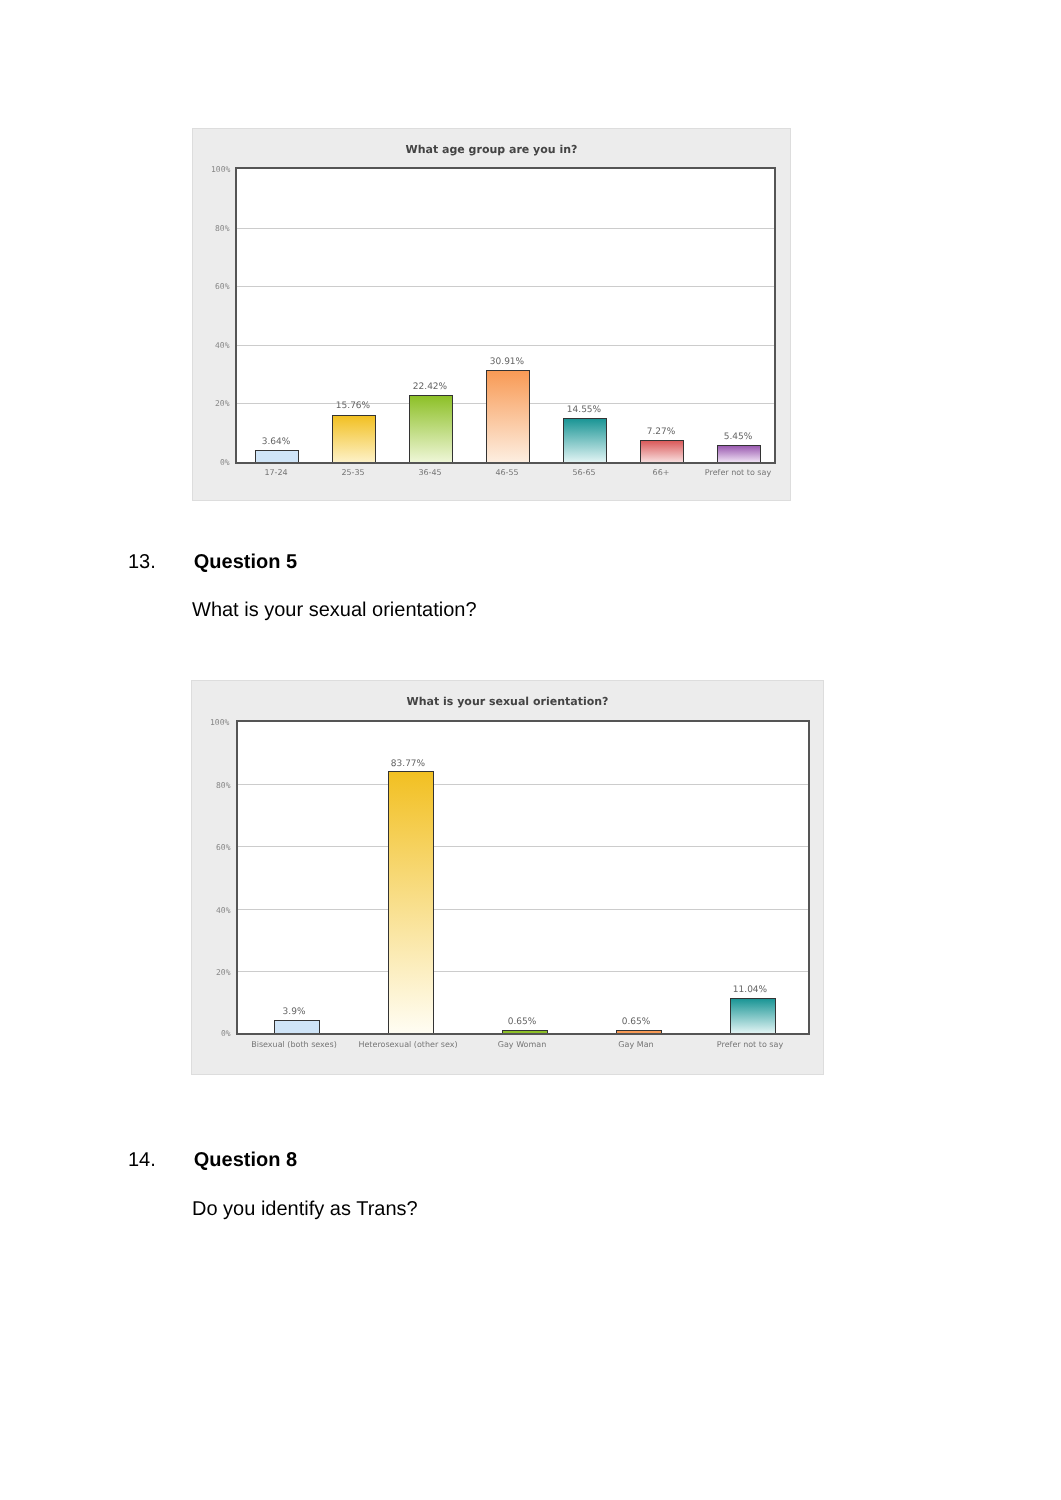What age group are you in?
100%
80%
60%
40%
20%
0%
3.64%
15.76%
22.42%
30.91%
14.55%
7.27% 5.45%
17-24 25-35 36-45 46-55 56-65 66+ Prefer not to say
13. Question 5
What is your sexual orientation?
What is your sexual orientation?
100%
80%
60%
40%
20%
0%
3.9%
83.77%
0.65% 0.65%
11.04%
Bisexual (both sexes)
Heterosexual (other sex)
Gay Woman Gay Man Prefer not to say
14. Question 8
Do you identify as Trans?